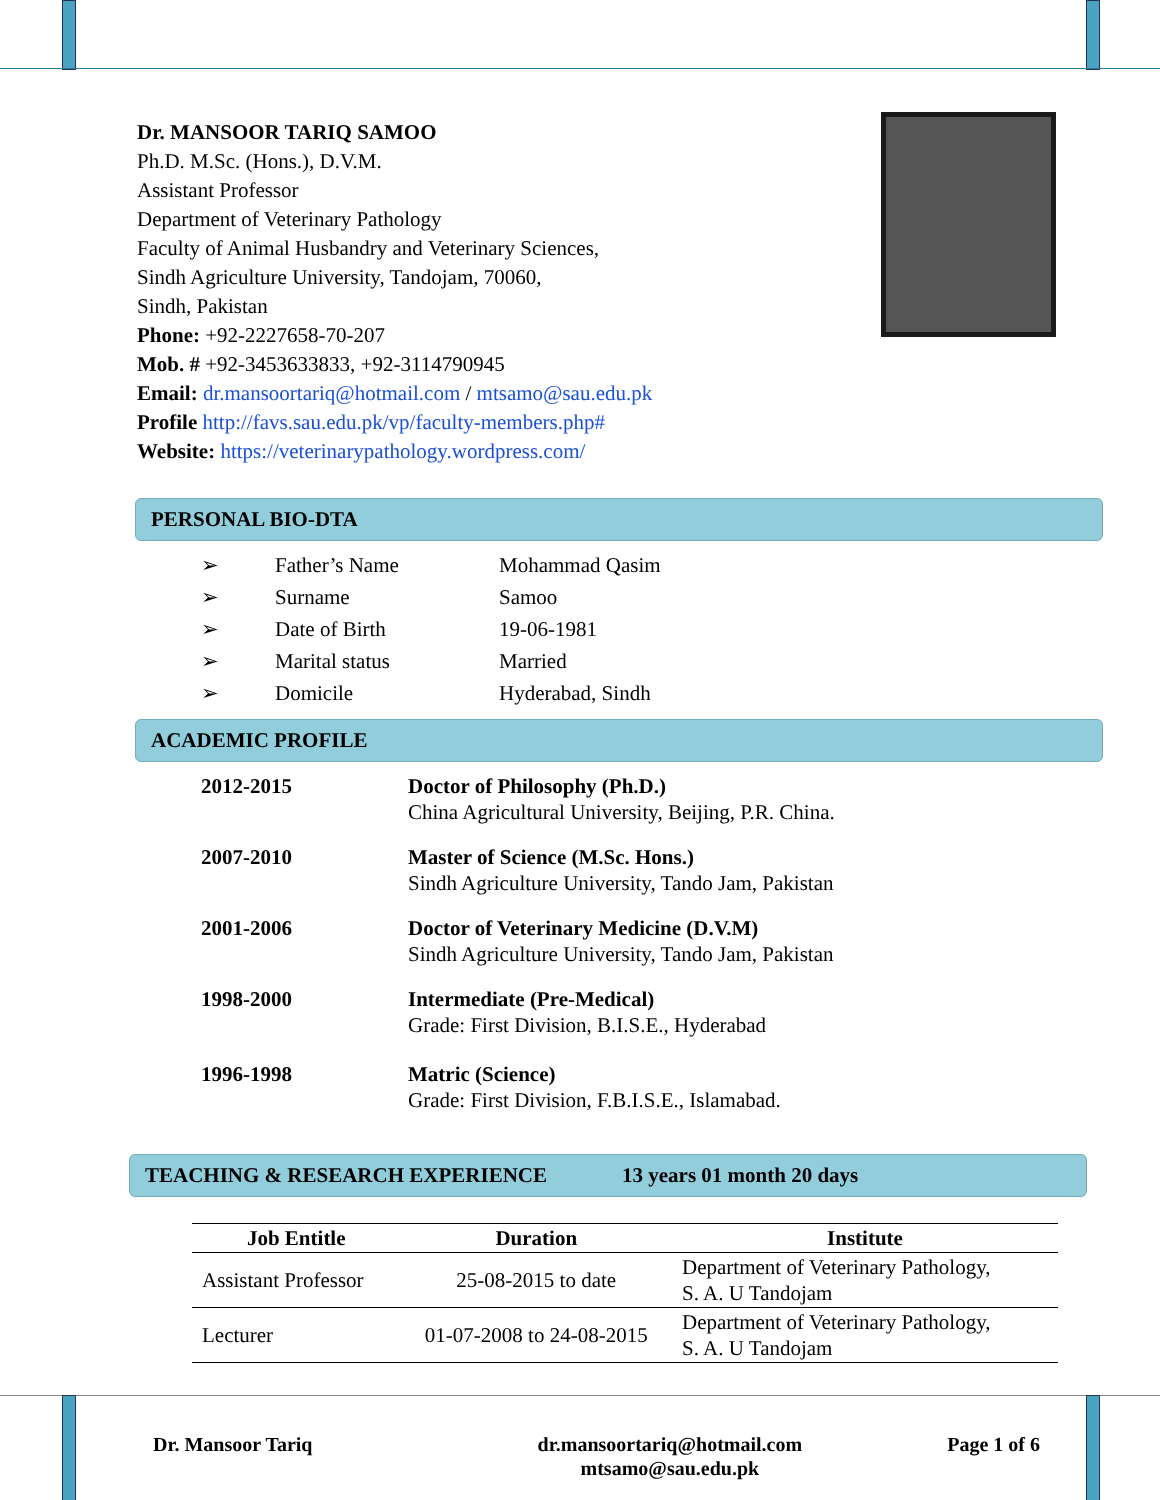Dr. MANSOOR TARIQ SAMOO
Ph.D. M.Sc. (Hons.), D.V.M.
Assistant Professor
Department of Veterinary Pathology
Faculty of Animal Husbandry and Veterinary Sciences,
Sindh Agriculture University, Tandojam, 70060,
Sindh, Pakistan
Phone: +92-2227658-70-207
Mob. # +92-3453633833, +92-3114790945
Email: dr.mansoortariq@hotmail.com / mtsamo@sau.edu.pk
Profile http://favs.sau.edu.pk/vp/faculty-members.php#
Website: https://veterinarypathology.wordpress.com/
PERSONAL BIO-DTA
| ➢ | Father’s Name | Mohammad Qasim |
| ➢ | Surname | Samoo |
| ➢ | Date of Birth | 19-06-1981 |
| ➢ | Marital status | Married |
| ➢ | Domicile | Hyderabad, Sindh |
ACADEMIC PROFILE
| 2012-2015 | Doctor of Philosophy (Ph.D.) China Agricultural University, Beijing, P.R. China. |
| 2007-2010 | Master of Science (M.Sc. Hons.) Sindh Agriculture University, Tando Jam, Pakistan |
| 2001-2006 | Doctor of Veterinary Medicine (D.V.M) Sindh Agriculture University, Tando Jam, Pakistan |
| 1998-2000 | Intermediate (Pre-Medical) Grade: First Division, B.I.S.E., Hyderabad |
| 1996-1998 | Matric (Science) Grade: First Division, F.B.I.S.E., Islamabad. |
TEACHING & RESEARCH EXPERIENCE 13 years 01 month 20 days
| Job Entitle | Duration | Institute |
| --- | --- | --- |
| Assistant Professor | 25-08-2015 to date | Department of Veterinary Pathology, S. A. U Tandojam |
| Lecturer | 01-07-2008 to 24-08-2015 | Department of Veterinary Pathology, S. A. U Tandojam |
Dr. Mansoor Tariq dr.mansoortariq@hotmail.com
mtsamo@sau.edu.pk Page 1 of 6